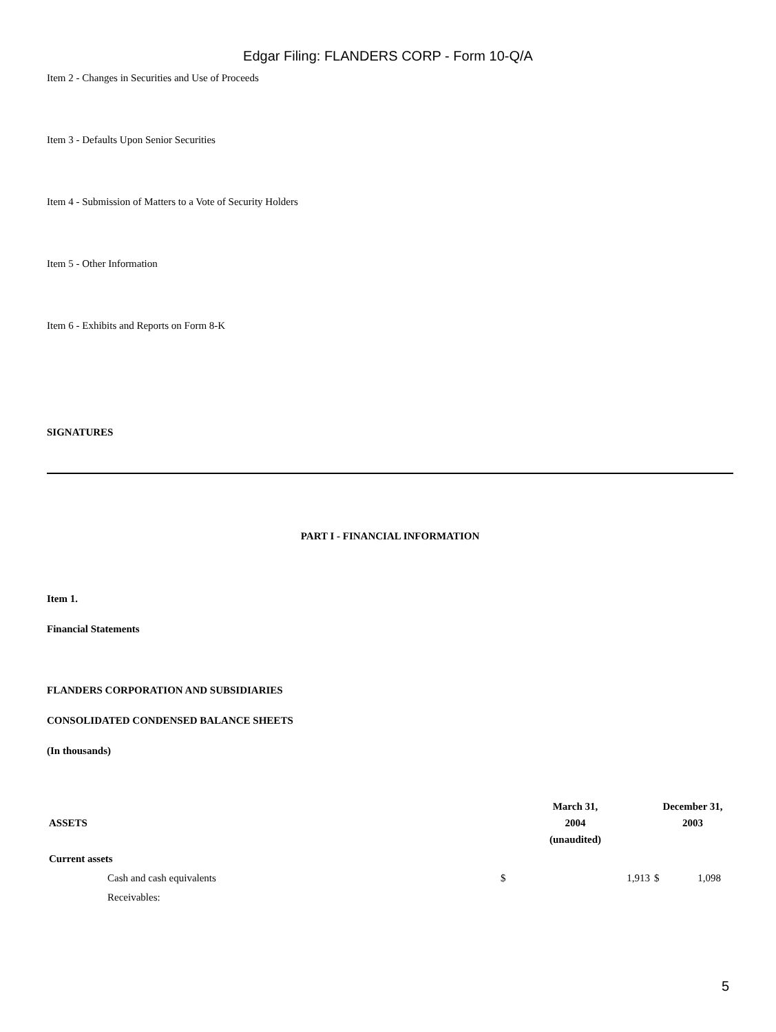Edgar Filing: FLANDERS CORP - Form 10-Q/A
Item 2 - Changes in Securities and Use of Proceeds
Item 3 - Defaults Upon Senior Securities
Item 4 - Submission of Matters to a Vote of Security Holders
Item 5 - Other Information
Item 6 - Exhibits and Reports on Form 8-K
SIGNATURES
PART I - FINANCIAL INFORMATION
Item 1.
Financial Statements
FLANDERS CORPORATION AND SUBSIDIARIES
CONSOLIDATED CONDENSED BALANCE SHEETS
(In thousands)
| ASSETS | March 31, 2004 (unaudited) | | December 31, 2003 | |
| Current assets | | | | |
| Cash and cash equivalents | $ | 1,913 | $ | 1,098 |
| Receivables: | | | | |
5